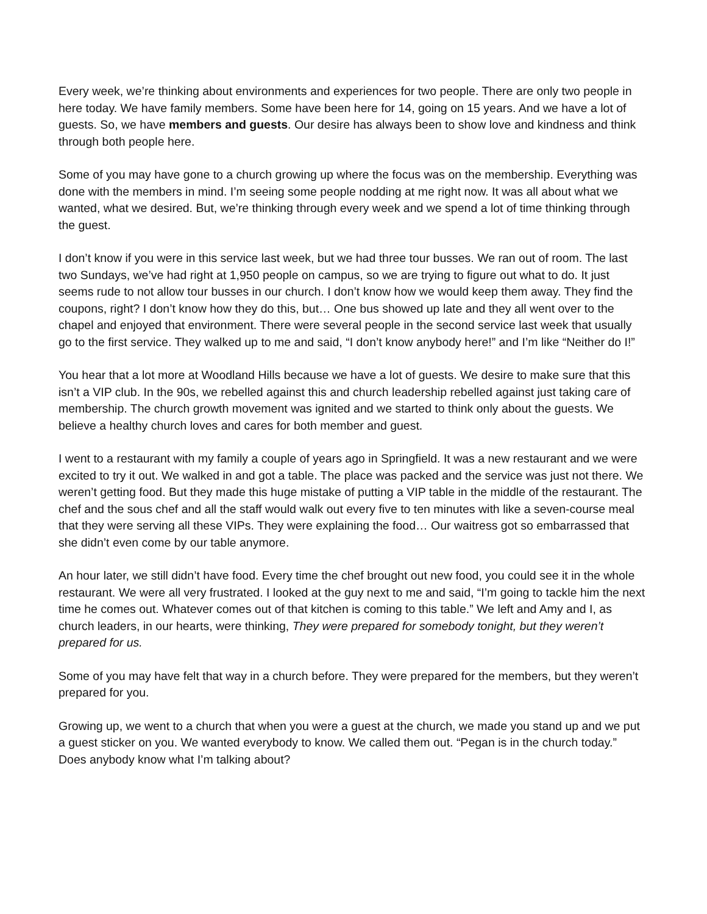Every week, we’re thinking about environments and experiences for two people. There are only two people in here today. We have family members. Some have been here for 14, going on 15 years. And we have a lot of guests. So, we have members and guests. Our desire has always been to show love and kindness and think through both people here.
Some of you may have gone to a church growing up where the focus was on the membership. Everything was done with the members in mind. I’m seeing some people nodding at me right now. It was all about what we wanted, what we desired. But, we’re thinking through every week and we spend a lot of time thinking through the guest.
I don’t know if you were in this service last week, but we had three tour busses. We ran out of room. The last two Sundays, we’ve had right at 1,950 people on campus, so we are trying to figure out what to do. It just seems rude to not allow tour busses in our church. I don’t know how we would keep them away. They find the coupons, right? I don’t know how they do this, but… One bus showed up late and they all went over to the chapel and enjoyed that environment. There were several people in the second service last week that usually go to the first service. They walked up to me and said, “I don’t know anybody here!” and I’m like “Neither do I!”
You hear that a lot more at Woodland Hills because we have a lot of guests. We desire to make sure that this isn’t a VIP club. In the 90s, we rebelled against this and church leadership rebelled against just taking care of membership. The church growth movement was ignited and we started to think only about the guests. We believe a healthy church loves and cares for both member and guest.
I went to a restaurant with my family a couple of years ago in Springfield. It was a new restaurant and we were excited to try it out. We walked in and got a table. The place was packed and the service was just not there. We weren’t getting food. But they made this huge mistake of putting a VIP table in the middle of the restaurant. The chef and the sous chef and all the staff would walk out every five to ten minutes with like a seven-course meal that they were serving all these VIPs. They were explaining the food… Our waitress got so embarrassed that she didn’t even come by our table anymore.
An hour later, we still didn’t have food. Every time the chef brought out new food, you could see it in the whole restaurant. We were all very frustrated. I looked at the guy next to me and said, “I’m going to tackle him the next time he comes out. Whatever comes out of that kitchen is coming to this table.” We left and Amy and I, as church leaders, in our hearts, were thinking, They were prepared for somebody tonight, but they weren’t prepared for us.
Some of you may have felt that way in a church before. They were prepared for the members, but they weren’t prepared for you.
Growing up, we went to a church that when you were a guest at the church, we made you stand up and we put a guest sticker on you. We wanted everybody to know. We called them out. “Pegan is in the church today.” Does anybody know what I’m talking about?